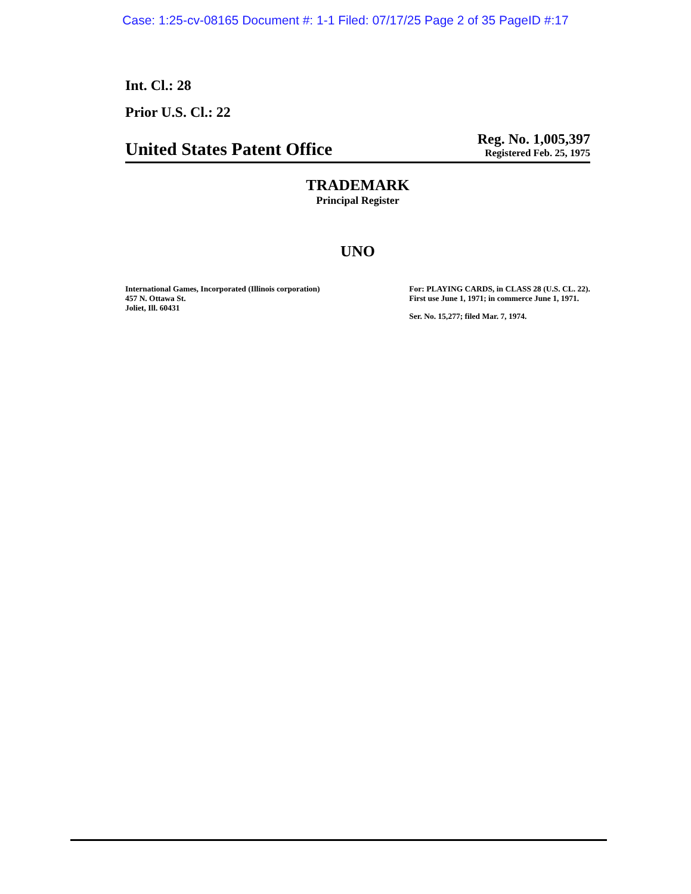Case: 1:25-cv-08165 Document #: 1-1 Filed: 07/17/25 Page 2 of 35 PageID #:17
Int. Cl.: 28
Prior U.S. Cl.: 22
United States Patent Office
Reg. No. 1,005,397
Registered Feb. 25, 1975
TRADEMARK
Principal Register
UNO
International Games, Incorporated (Illinois corporation)
457 N. Ottawa St.
Joliet, Ill. 60431
For: PLAYING CARDS, in CLASS 28 (U.S. CL. 22).
First use June 1, 1971; in commerce June 1, 1971.
Ser. No. 15,277; filed Mar. 7, 1974.